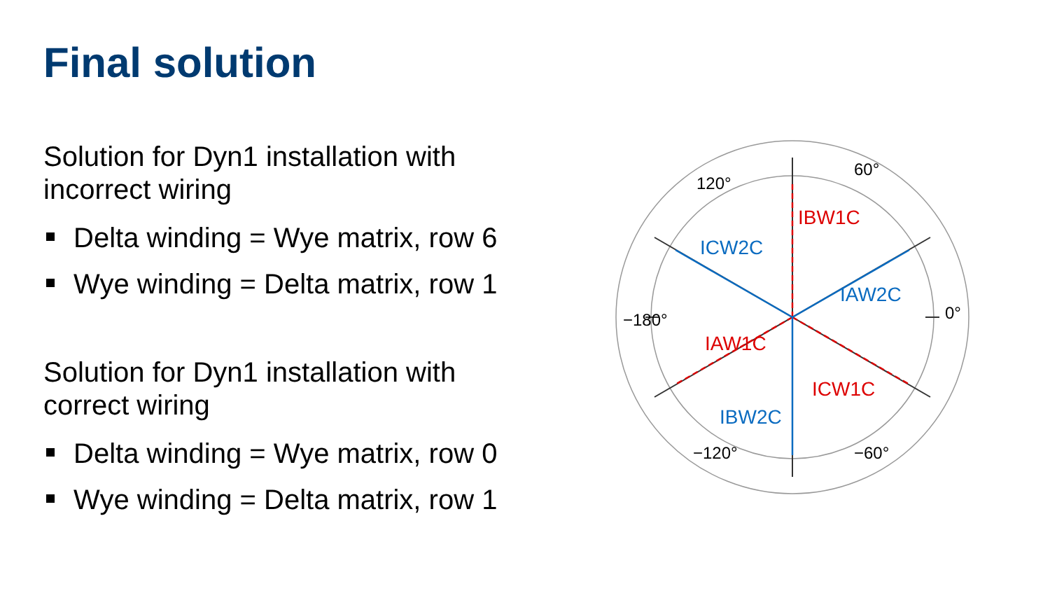Final solution
Solution for Dyn1 installation with incorrect wiring
Delta winding = Wye matrix, row 6
Wye winding = Delta matrix, row 1
Solution for Dyn1 installation with correct wiring
Delta winding = Wye matrix, row 0
Wye winding = Delta matrix, row 1
IBW1C
IAW1C
ICW1C
ICW2C
IAW2C
IBW2C
60°
120°
−180°
0°
−120°
−60°